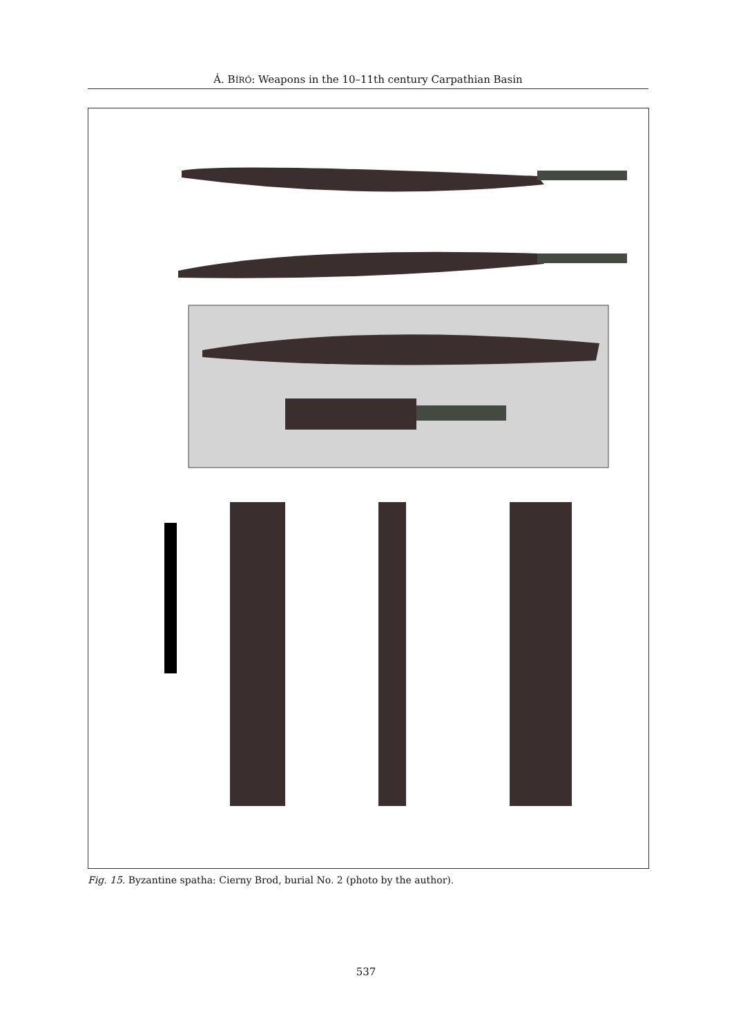Á. BÍRÓ: Weapons in the 10–11th century Carpathian Basin
Fig. 15. Byzantine spatha: Cierny Brod, burial No. 2 (photo by the author).
537